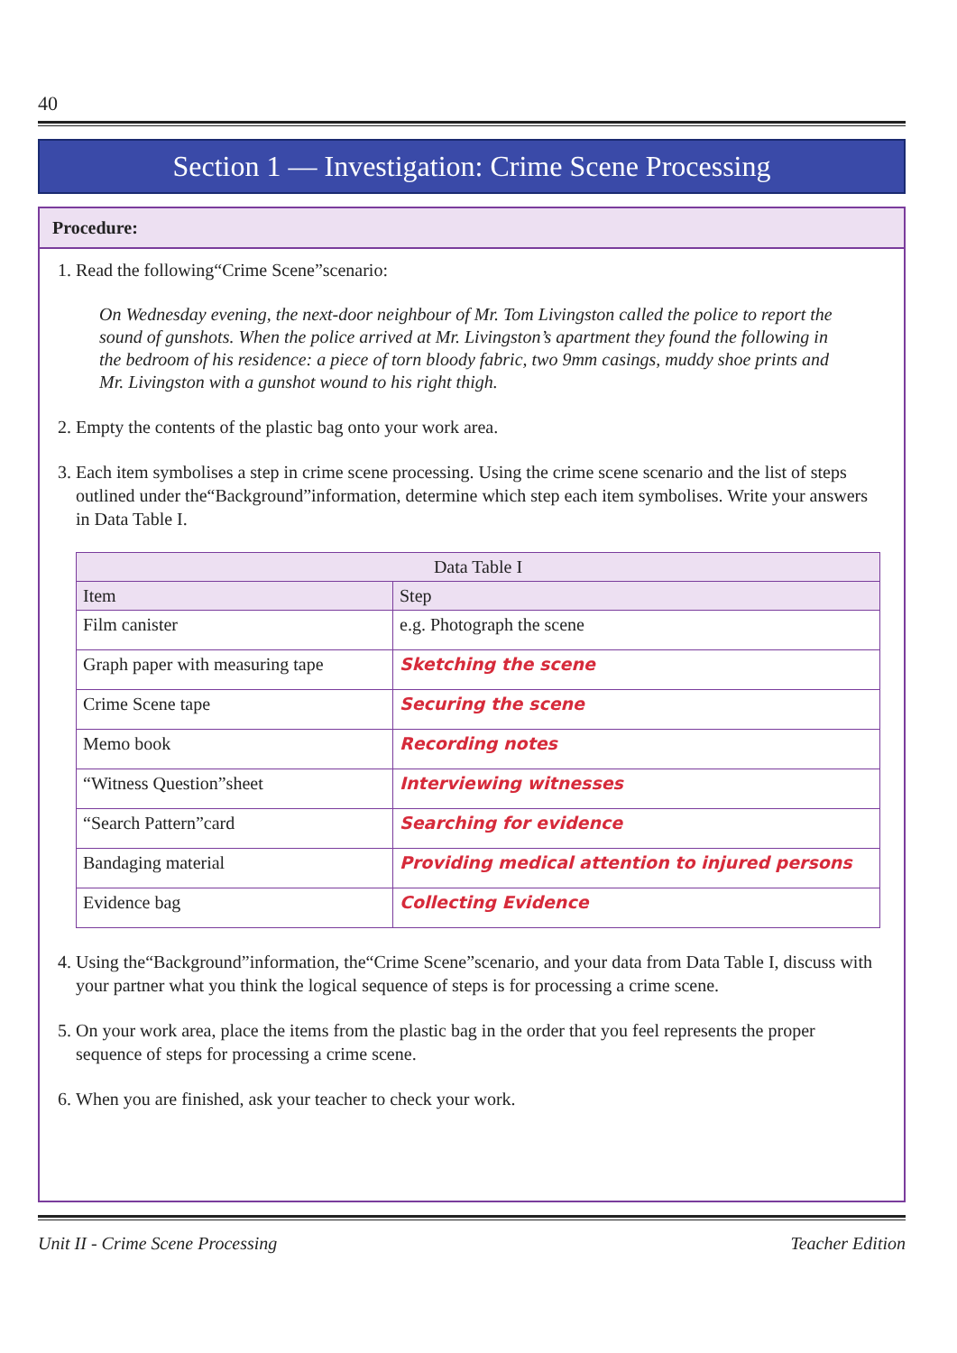40
Section 1 — Investigation: Crime Scene Processing
Procedure:
1. Read the following“Crime Scene”scenario:
On Wednesday evening, the next-door neighbour of Mr. Tom Livingston called the police to report the sound of gunshots. When the police arrived at Mr. Livingston’s apartment they found the following in the bedroom of his residence: a piece of torn bloody fabric, two 9mm casings, muddy shoe prints and Mr. Livingston with a gunshot wound to his right thigh.
2. Empty the contents of the plastic bag onto your work area.
3. Each item symbolises a step in crime scene processing. Using the crime scene scenario and the list of steps outlined under the“Background”information, determine which step each item symbolises. Write your answers in Data Table I.
| Data Table I | |
| --- | --- |
| Item | Step |
| Film canister | e.g. Photograph the scene |
| Graph paper with measuring tape | Sketching the scene |
| Crime Scene tape | Securing the scene |
| Memo book | Recording notes |
| “Witness Question”sheet | Interviewing witnesses |
| “Search Pattern”card | Searching for evidence |
| Bandaging material | Providing medical attention to injured persons |
| Evidence bag | Collecting Evidence |
4. Using the“Background”information, the“Crime Scene”scenario, and your data from Data Table I, discuss with your partner what you think the logical sequence of steps is for processing a crime scene.
5. On your work area, place the items from the plastic bag in the order that you feel represents the proper sequence of steps for processing a crime scene.
6. When you are finished, ask your teacher to check your work.
Unit II - Crime Scene Processing Teacher Edition